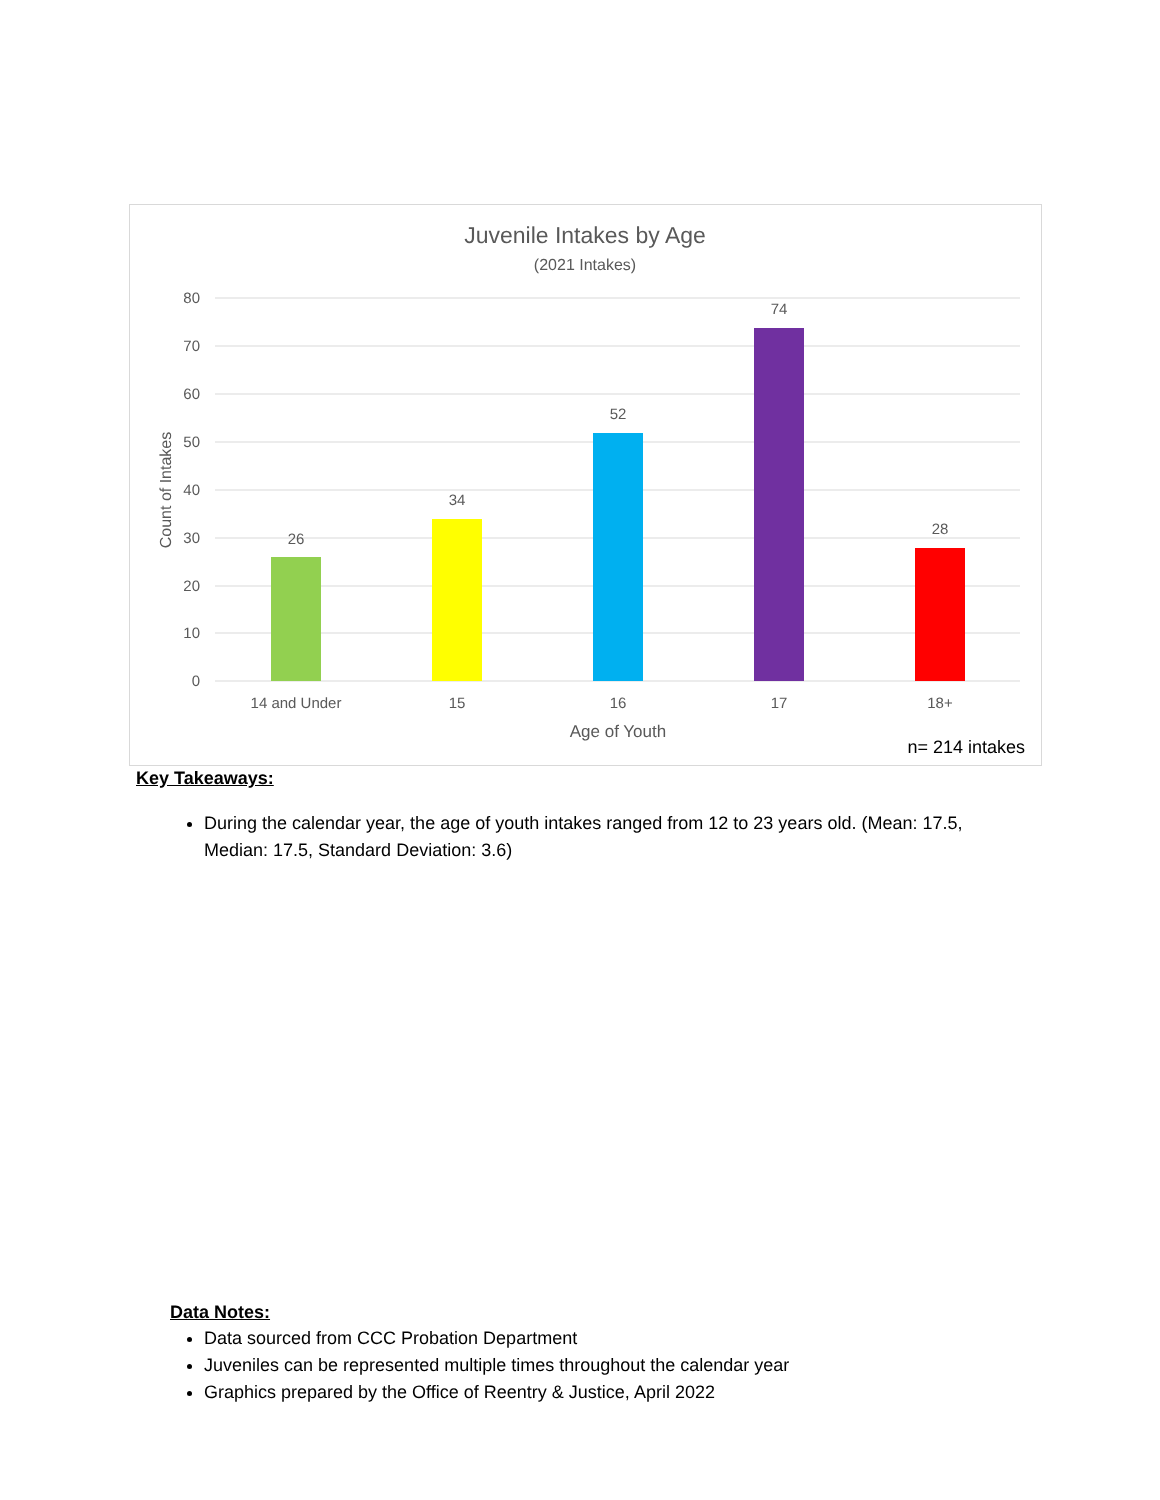Juvenile Intakes by Age
(2021 Intakes)
80
70
60
50
40
30
20
10
0
Count of Intakes
26
34
52
74
28
14 and Under
15
16
17
18+
Age of Youth
n= 214 intakes
Key Takeaways:
During the calendar year, the age of youth intakes ranged from 12 to 23 years old. (Mean: 17.5, Median: 17.5, Standard Deviation: 3.6)
Data Notes:
Data sourced from CCC Probation Department
Juveniles can be represented multiple times throughout the calendar year
Graphics prepared by the Office of Reentry & Justice, April 2022